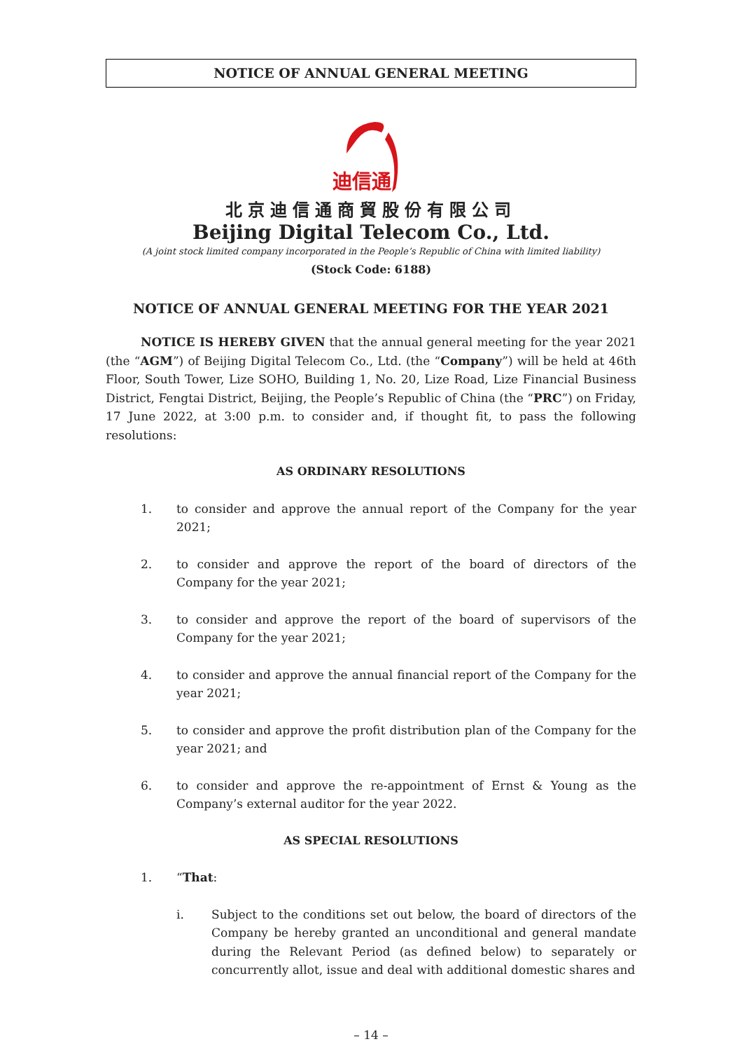NOTICE OF ANNUAL GENERAL MEETING
迪信通
北京迪信通商貿股份有限公司
Beijing Digital Telecom Co., Ltd.
(A joint stock limited company incorporated in the People’s Republic of China with limited liability)
(Stock Code: 6188)
NOTICE OF ANNUAL GENERAL MEETING FOR THE YEAR 2021
NOTICE IS HEREBY GIVEN that the annual general meeting for the year 2021 (the “AGM”) of Beijing Digital Telecom Co., Ltd. (the “Company”) will be held at 46th Floor, South Tower, Lize SOHO, Building 1, No. 20, Lize Road, Lize Financial Business District, Fengtai District, Beijing, the People’s Republic of China (the “PRC”) on Friday, 17 June 2022, at 3:00 p.m. to consider and, if thought fit, to pass the following resolutions:
AS ORDINARY RESOLUTIONS
1. to consider and approve the annual report of the Company for the year 2021;
2. to consider and approve the report of the board of directors of the Company for the year 2021;
3. to consider and approve the report of the board of supervisors of the Company for the year 2021;
4. to consider and approve the annual financial report of the Company for the year 2021;
5. to consider and approve the profit distribution plan of the Company for the year 2021; and
6. to consider and approve the re-appointment of Ernst & Young as the Company’s external auditor for the year 2022.
AS SPECIAL RESOLUTIONS
1. “That:
i. Subject to the conditions set out below, the board of directors of the Company be hereby granted an unconditional and general mandate during the Relevant Period (as defined below) to separately or concurrently allot, issue and deal with additional domestic shares and
– 14 –